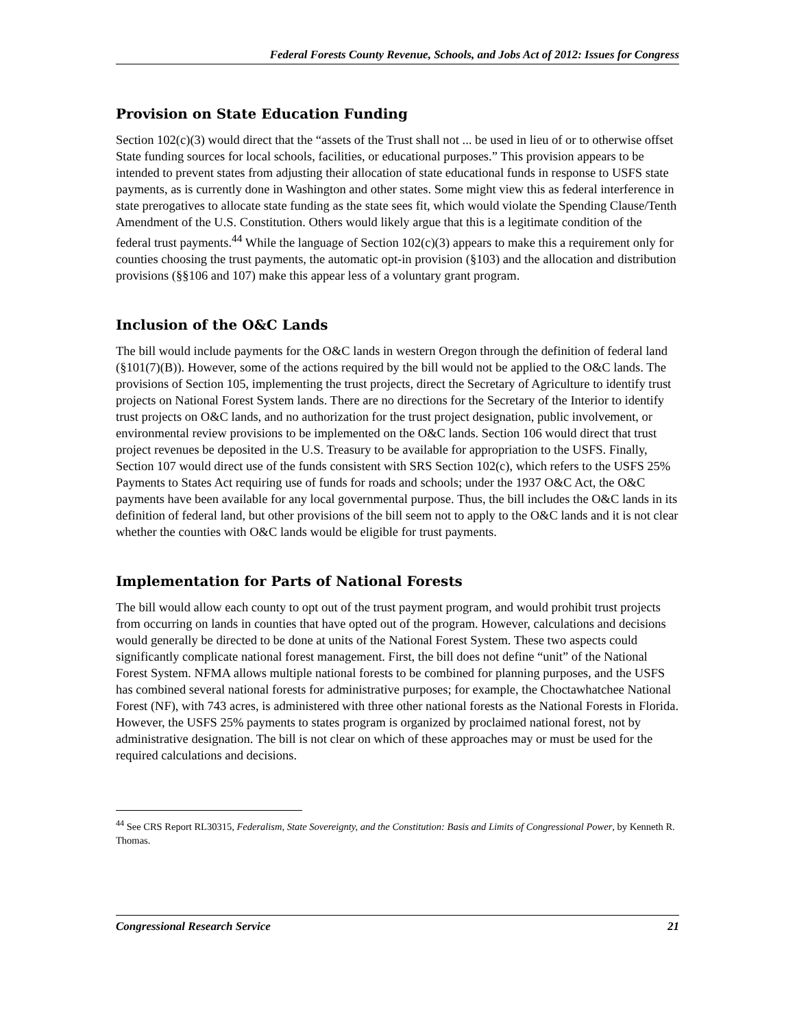Federal Forests County Revenue, Schools, and Jobs Act of 2012: Issues for Congress
Provision on State Education Funding
Section 102(c)(3) would direct that the “assets of the Trust shall not ... be used in lieu of or to otherwise offset State funding sources for local schools, facilities, or educational purposes.” This provision appears to be intended to prevent states from adjusting their allocation of state educational funds in response to USFS state payments, as is currently done in Washington and other states. Some might view this as federal interference in state prerogatives to allocate state funding as the state sees fit, which would violate the Spending Clause/Tenth Amendment of the U.S. Constitution. Others would likely argue that this is a legitimate condition of the federal trust payments.<sup>44</sup> While the language of Section 102(c)(3) appears to make this a requirement only for counties choosing the trust payments, the automatic opt-in provision (§103) and the allocation and distribution provisions (§§106 and 107) make this appear less of a voluntary grant program.
Inclusion of the O&C Lands
The bill would include payments for the O&C lands in western Oregon through the definition of federal land (§101(7)(B)). However, some of the actions required by the bill would not be applied to the O&C lands. The provisions of Section 105, implementing the trust projects, direct the Secretary of Agriculture to identify trust projects on National Forest System lands. There are no directions for the Secretary of the Interior to identify trust projects on O&C lands, and no authorization for the trust project designation, public involvement, or environmental review provisions to be implemented on the O&C lands. Section 106 would direct that trust project revenues be deposited in the U.S. Treasury to be available for appropriation to the USFS. Finally, Section 107 would direct use of the funds consistent with SRS Section 102(c), which refers to the USFS 25% Payments to States Act requiring use of funds for roads and schools; under the 1937 O&C Act, the O&C payments have been available for any local governmental purpose. Thus, the bill includes the O&C lands in its definition of federal land, but other provisions of the bill seem not to apply to the O&C lands and it is not clear whether the counties with O&C lands would be eligible for trust payments.
Implementation for Parts of National Forests
The bill would allow each county to opt out of the trust payment program, and would prohibit trust projects from occurring on lands in counties that have opted out of the program. However, calculations and decisions would generally be directed to be done at units of the National Forest System. These two aspects could significantly complicate national forest management. First, the bill does not define “unit” of the National Forest System. NFMA allows multiple national forests to be combined for planning purposes, and the USFS has combined several national forests for administrative purposes; for example, the Choctawhatchee National Forest (NF), with 743 acres, is administered with three other national forests as the National Forests in Florida. However, the USFS 25% payments to states program is organized by proclaimed national forest, not by administrative designation. The bill is not clear on which of these approaches may or must be used for the required calculations and decisions.
<sup>44</sup> See CRS Report RL30315, Federalism, State Sovereignty, and the Constitution: Basis and Limits of Congressional Power, by Kenneth R. Thomas.
Congressional Research Service 21